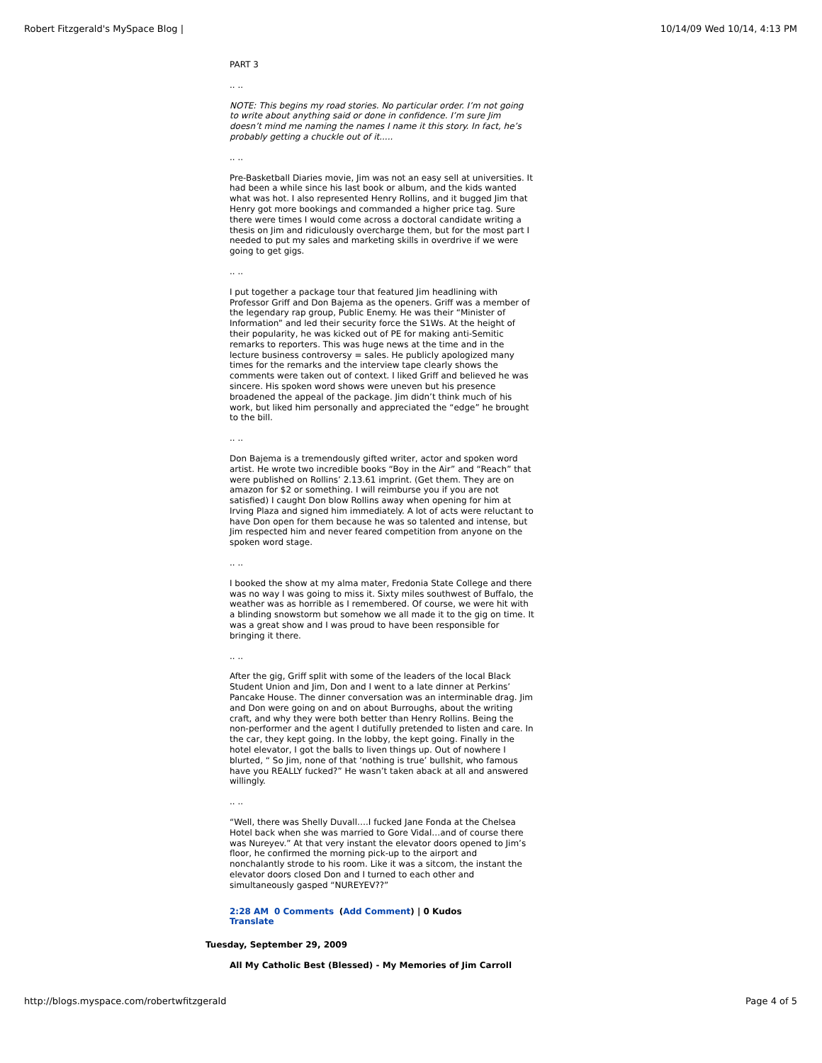Robert Fitzgerald's MySpace Blog | 10/14/09 Wed 10/14, 4:13 PM
PART 3
.. ..
NOTE: This begins my road stories. No particular order. I’m not going to write about anything said or done in confidence. I’m sure Jim doesn’t mind me naming the names I name it this story. In fact, he’s probably getting a chuckle out of it.....
.. ..
Pre-Basketball Diaries movie, Jim was not an easy sell at universities. It had been a while since his last book or album, and the kids wanted what was hot. I also represented Henry Rollins, and it bugged Jim that Henry got more bookings and commanded a higher price tag. Sure there were times I would come across a doctoral candidate writing a thesis on Jim and ridiculously overcharge them, but for the most part I needed to put my sales and marketing skills in overdrive if we were going to get gigs.
.. ..
I put together a package tour that featured Jim headlining with Professor Griff and Don Bajema as the openers. Griff was a member of the legendary rap group, Public Enemy. He was their “Minister of Information” and led their security force the S1Ws. At the height of their popularity, he was kicked out of PE for making anti-Semitic remarks to reporters. This was huge news at the time and in the lecture business controversy = sales. He publicly apologized many times for the remarks and the interview tape clearly shows the comments were taken out of context. I liked Griff and believed he was sincere. His spoken word shows were uneven but his presence broadened the appeal of the package. Jim didn’t think much of his work, but liked him personally and appreciated the “edge” he brought to the bill.
.. ..
Don Bajema is a tremendously gifted writer, actor and spoken word artist. He wrote two incredible books “Boy in the Air” and “Reach” that were published on Rollins’ 2.13.61 imprint. (Get them. They are on amazon for $2 or something. I will reimburse you if you are not satisfied) I caught Don blow Rollins away when opening for him at Irving Plaza and signed him immediately. A lot of acts were reluctant to have Don open for them because he was so talented and intense, but Jim respected him and never feared competition from anyone on the spoken word stage.
.. ..
I booked the show at my alma mater, Fredonia State College and there was no way I was going to miss it. Sixty miles southwest of Buffalo, the weather was as horrible as I remembered. Of course, we were hit with a blinding snowstorm but somehow we all made it to the gig on time. It was a great show and I was proud to have been responsible for bringing it there.
.. ..
After the gig, Griff split with some of the leaders of the local Black Student Union and Jim, Don and I went to a late dinner at Perkins’ Pancake House. The dinner conversation was an interminable drag. Jim and Don were going on and on about Burroughs, about the writing craft, and why they were both better than Henry Rollins. Being the non-performer and the agent I dutifully pretended to listen and care. In the car, they kept going. In the lobby, the kept going. Finally in the hotel elevator, I got the balls to liven things up. Out of nowhere I blurted, “ So Jim, none of that ‘nothing is true’ bullshit, who famous have you REALLY fucked?” He wasn’t taken aback at all and answered willingly.
.. ..
“Well, there was Shelly Duvall….I fucked Jane Fonda at the Chelsea Hotel back when she was married to Gore Vidal…and of course there was Nureyev.” At that very instant the elevator doors opened to Jim’s floor, he confirmed the morning pick-up to the airport and nonchalantly strode to his room. Like it was a sitcom, the instant the elevator doors closed Don and I turned to each other and simultaneously gasped “NUREYEV??”
2:28 AM 0 Comments (Add Comment) | 0 Kudos
Translate
Tuesday, September 29, 2009
All My Catholic Best (Blessed) - My Memories of Jim Carroll
http://blogs.myspace.com/robertwfitzgerald Page 4 of 5